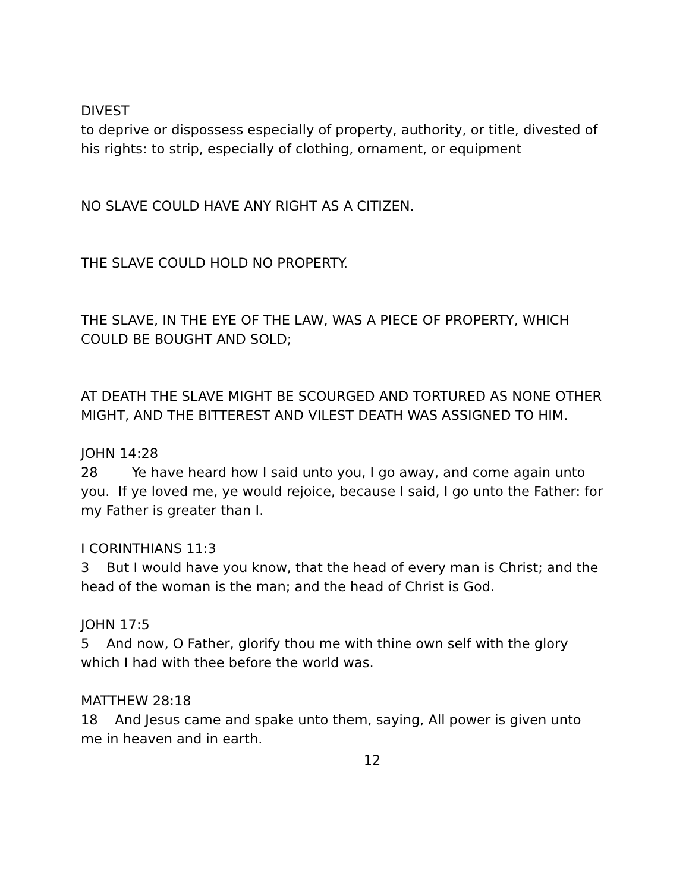DIVEST
to deprive or dispossess especially of property, authority, or title, divested of his rights: to strip, especially of clothing, ornament, or equipment
NO SLAVE COULD HAVE ANY RIGHT AS A CITIZEN.
THE SLAVE COULD HOLD NO PROPERTY.
THE SLAVE, IN THE EYE OF THE LAW, WAS A PIECE OF PROPERTY, WHICH COULD BE BOUGHT AND SOLD;
AT DEATH THE SLAVE MIGHT BE SCOURGED AND TORTURED AS NONE OTHER MIGHT, AND THE BITTEREST AND VILEST DEATH WAS ASSIGNED TO HIM.
JOHN 14:28
28 Ye have heard how I said unto you, I go away, and come again unto you. If ye loved me, ye would rejoice, because I said, I go unto the Father: for my Father is greater than I.
I CORINTHIANS 11:3
3 But I would have you know, that the head of every man is Christ; and the head of the woman is the man; and the head of Christ is God.
JOHN 17:5
5 And now, O Father, glorify thou me with thine own self with the glory which I had with thee before the world was.
MATTHEW 28:18
18 And Jesus came and spake unto them, saying, All power is given unto me in heaven and in earth.
12